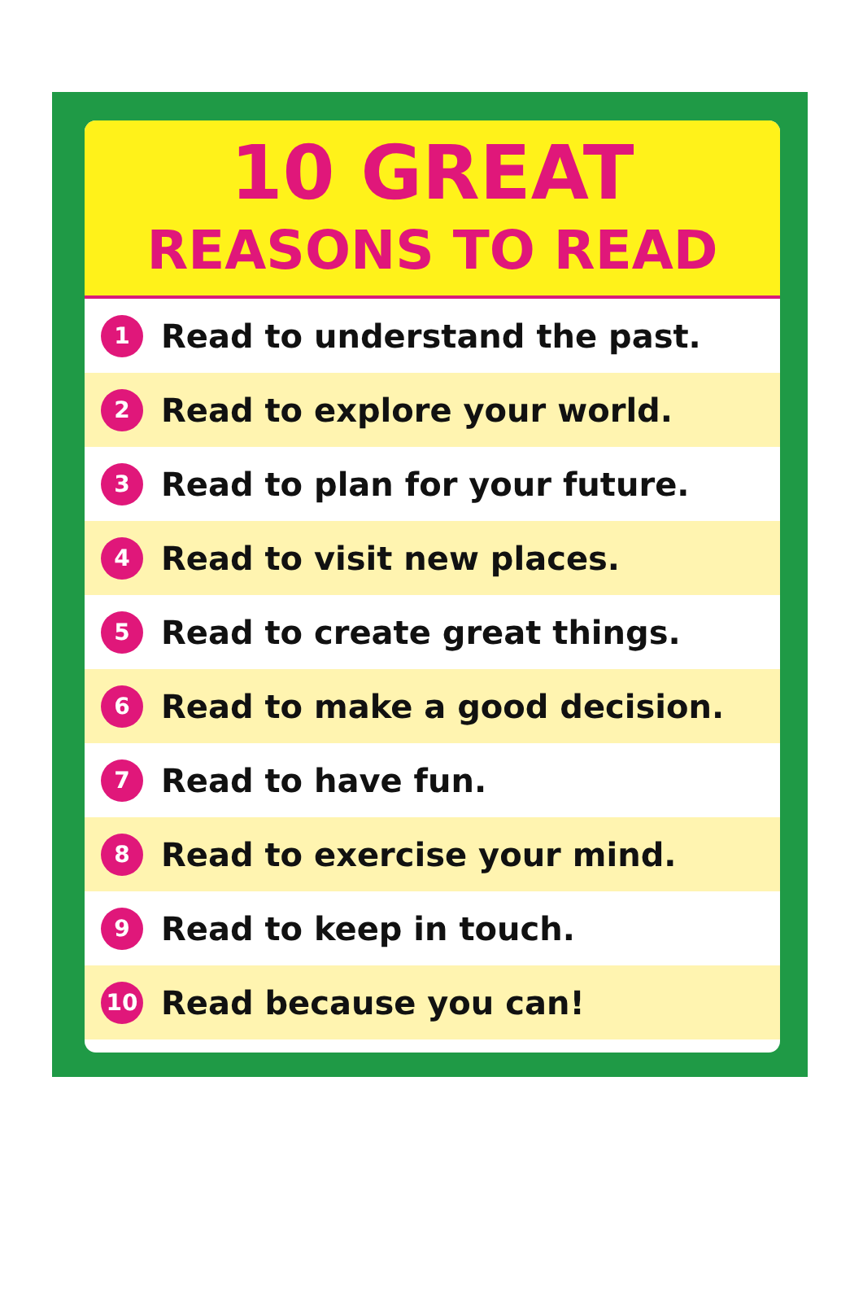10 GREAT
REASONS TO READ
1 Read to understand the past.
2 Read to explore your world.
3 Read to plan for your future.
4 Read to visit new places.
5 Read to create great things.
6 Read to make a good decision.
7 Read to have fun.
8 Read to exercise your mind.
9 Read to keep in touch.
10 Read because you can!